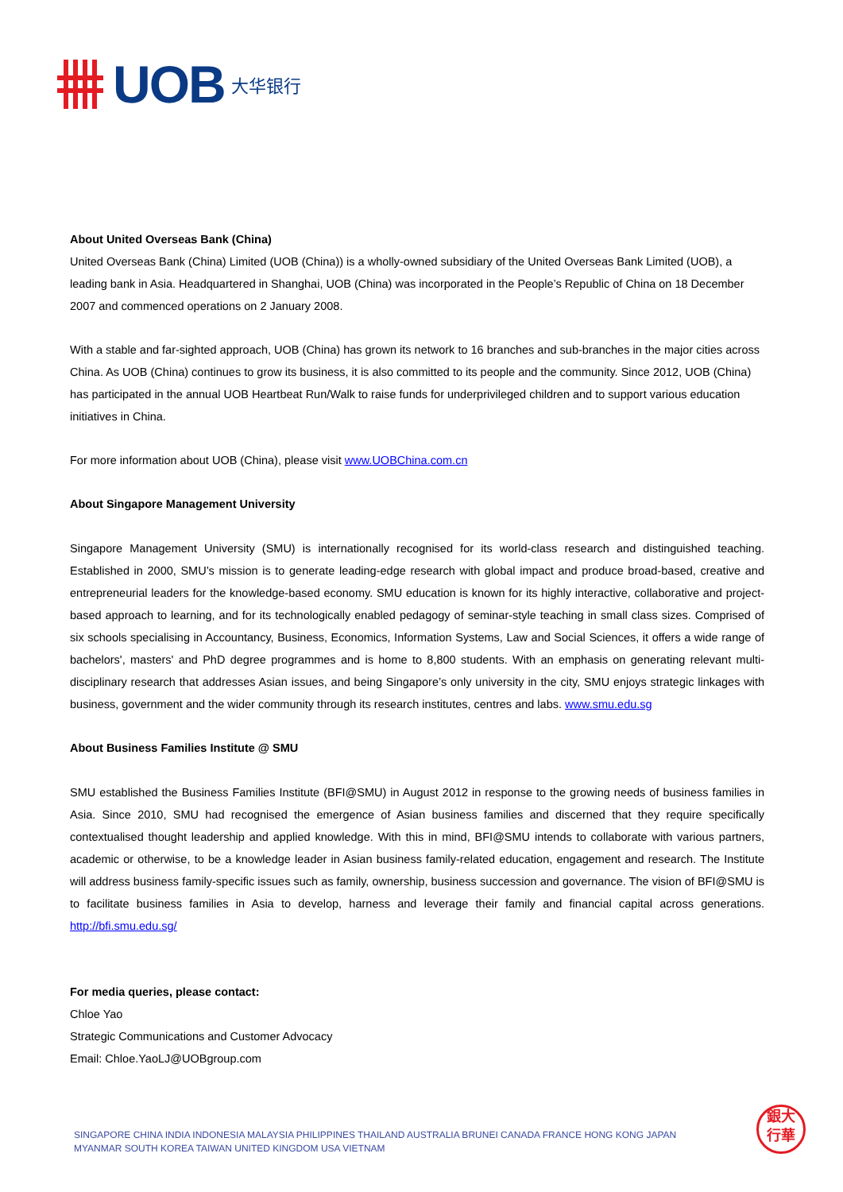UOB
大华银行
About United Overseas Bank (China)
United Overseas Bank (China) Limited (UOB (China)) is a wholly-owned subsidiary of the United Overseas Bank Limited (UOB), a leading bank in Asia. Headquartered in Shanghai, UOB (China) was incorporated in the People’s Republic of China on 18 December 2007 and commenced operations on 2 January 2008.
With a stable and far-sighted approach, UOB (China) has grown its network to 16 branches and sub-branches in the major cities across China. As UOB (China) continues to grow its business, it is also committed to its people and the community. Since 2012, UOB (China) has participated in the annual UOB Heartbeat Run/Walk to raise funds for underprivileged children and to support various education initiatives in China.
For more information about UOB (China), please visit www.UOBChina.com.cn
About Singapore Management University
Singapore Management University (SMU) is internationally recognised for its world-class research and distinguished teaching. Established in 2000, SMU’s mission is to generate leading-edge research with global impact and produce broad-based, creative and entrepreneurial leaders for the knowledge-based economy. SMU education is known for its highly interactive, collaborative and project-based approach to learning, and for its technologically enabled pedagogy of seminar-style teaching in small class sizes. Comprised of six schools specialising in Accountancy, Business, Economics, Information Systems, Law and Social Sciences, it offers a wide range of bachelors', masters' and PhD degree programmes and is home to 8,800 students. With an emphasis on generating relevant multi-disciplinary research that addresses Asian issues, and being Singapore’s only university in the city, SMU enjoys strategic linkages with business, government and the wider community through its research institutes, centres and labs. www.smu.edu.sg
About Business Families Institute @ SMU
SMU established the Business Families Institute (BFI@SMU) in August 2012 in response to the growing needs of business families in Asia. Since 2010, SMU had recognised the emergence of Asian business families and discerned that they require specifically contextualised thought leadership and applied knowledge. With this in mind, BFI@SMU intends to collaborate with various partners, academic or otherwise, to be a knowledge leader in Asian business family-related education, engagement and research. The Institute will address business family-specific issues such as family, ownership, business succession and governance. The vision of BFI@SMU is to facilitate business families in Asia to develop, harness and leverage their family and financial capital across generations. http://bfi.smu.edu.sg/
For media queries, please contact:
Chloe Yao
Strategic Communications and Customer Advocacy
Email: Chloe.YaoLJ@UOBgroup.com
SINGAPORE CHINA INDIA INDONESIA MALAYSIA PHILIPPINES THAILAND AUSTRALIA BRUNEI CANADA FRANCE HONG KONG JAPAN
MYANMAR SOUTH KOREA TAIWAN UNITED KINGDOM USA VIETNAM
銀大
行華